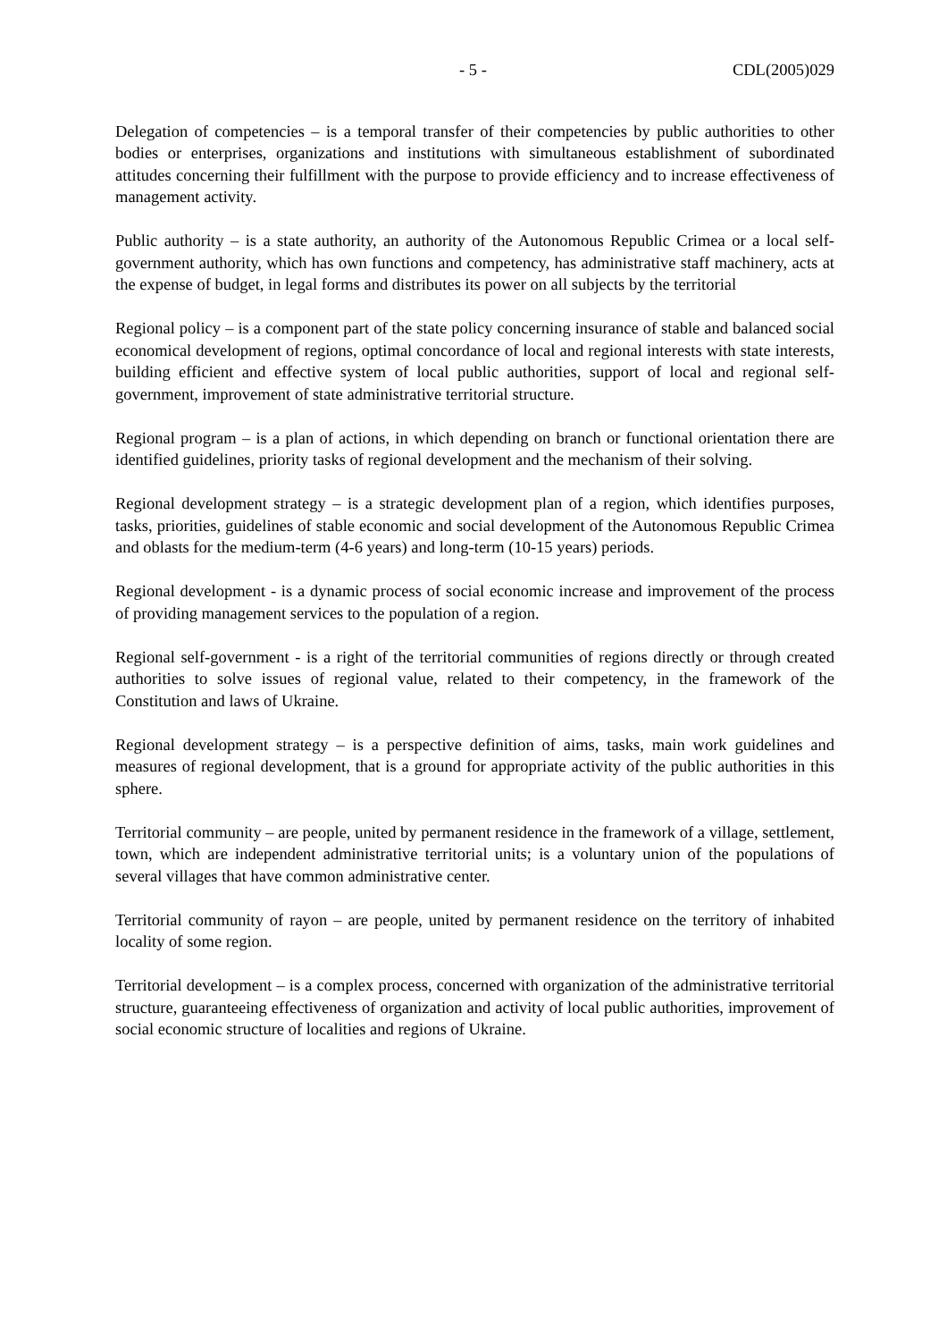- 5 - CDL(2005)029
Delegation of competencies – is a temporal transfer of their competencies by public authorities to other bodies or enterprises, organizations and institutions with simultaneous establishment of subordinated attitudes concerning their fulfillment with the purpose to provide efficiency and to increase effectiveness of management activity.
Public authority – is a state authority, an authority of the Autonomous Republic Crimea or a local self-government authority, which has own functions and competency, has administrative staff machinery, acts at the expense of budget, in legal forms and distributes its power on all subjects by the territorial
Regional policy – is a component part of the state policy concerning insurance of stable and balanced social economical development of regions, optimal concordance of local and regional interests with state interests, building efficient and effective system of local public authorities, support of local and regional self-government, improvement of state administrative territorial structure.
Regional program – is a plan of actions, in which depending on branch or functional orientation there are identified guidelines, priority tasks of regional development and the mechanism of their solving.
Regional development strategy – is a strategic development plan of a region, which identifies purposes, tasks, priorities, guidelines of stable economic and social development of the Autonomous Republic Crimea and oblasts for the medium-term (4-6 years) and long-term (10-15 years) periods.
Regional development - is a dynamic process of social economic increase and improvement of the process of providing management services to the population of a region.
Regional self-government - is a right of the territorial communities of regions directly or through created authorities to solve issues of regional value, related to their competency, in the framework of the Constitution and laws of Ukraine.
Regional development strategy – is a perspective definition of aims, tasks, main work guidelines and measures of regional development, that is a ground for appropriate activity of the public authorities in this sphere.
Territorial community – are people, united by permanent residence in the framework of a village, settlement, town, which are independent administrative territorial units; is a voluntary union of the populations of several villages that have common administrative center.
Territorial community of rayon – are people, united by permanent residence on the territory of inhabited locality of some region.
Territorial development – is a complex process, concerned with organization of the administrative territorial structure, guaranteeing effectiveness of organization and activity of local public authorities, improvement of social economic structure of localities and regions of Ukraine.